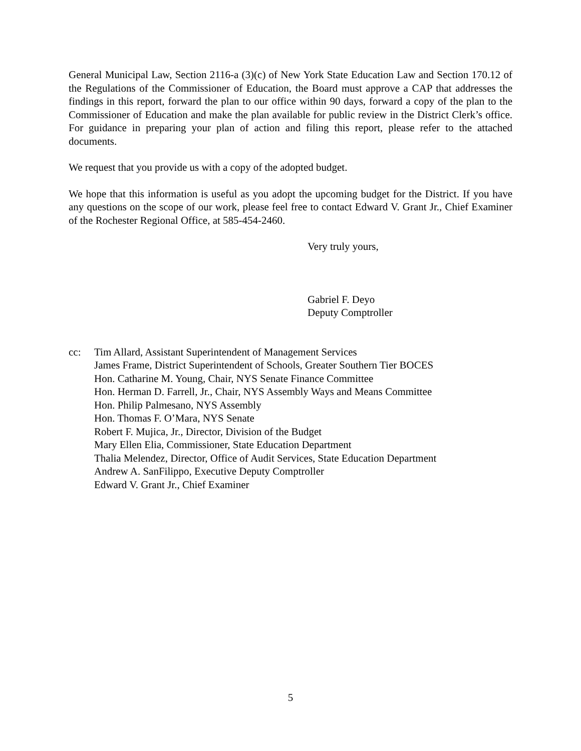General Municipal Law, Section 2116-a (3)(c) of New York State Education Law and Section 170.12 of the Regulations of the Commissioner of Education, the Board must approve a CAP that addresses the findings in this report, forward the plan to our office within 90 days, forward a copy of the plan to the Commissioner of Education and make the plan available for public review in the District Clerk’s office. For guidance in preparing your plan of action and filing this report, please refer to the attached documents.
We request that you provide us with a copy of the adopted budget.
We hope that this information is useful as you adopt the upcoming budget for the District. If you have any questions on the scope of our work, please feel free to contact Edward V. Grant Jr., Chief Examiner of the Rochester Regional Office, at 585-454-2460.
Very truly yours,
Gabriel F. Deyo
Deputy Comptroller
cc: Tim Allard, Assistant Superintendent of Management Services
James Frame, District Superintendent of Schools, Greater Southern Tier BOCES
Hon. Catharine M. Young, Chair, NYS Senate Finance Committee
Hon. Herman D. Farrell, Jr., Chair, NYS Assembly Ways and Means Committee
Hon. Philip Palmesano, NYS Assembly
Hon. Thomas F. O’Mara, NYS Senate
Robert F. Mujica, Jr., Director, Division of the Budget
Mary Ellen Elia, Commissioner, State Education Department
Thalia Melendez, Director, Office of Audit Services, State Education Department
Andrew A. SanFilippo, Executive Deputy Comptroller
Edward V. Grant Jr., Chief Examiner
5